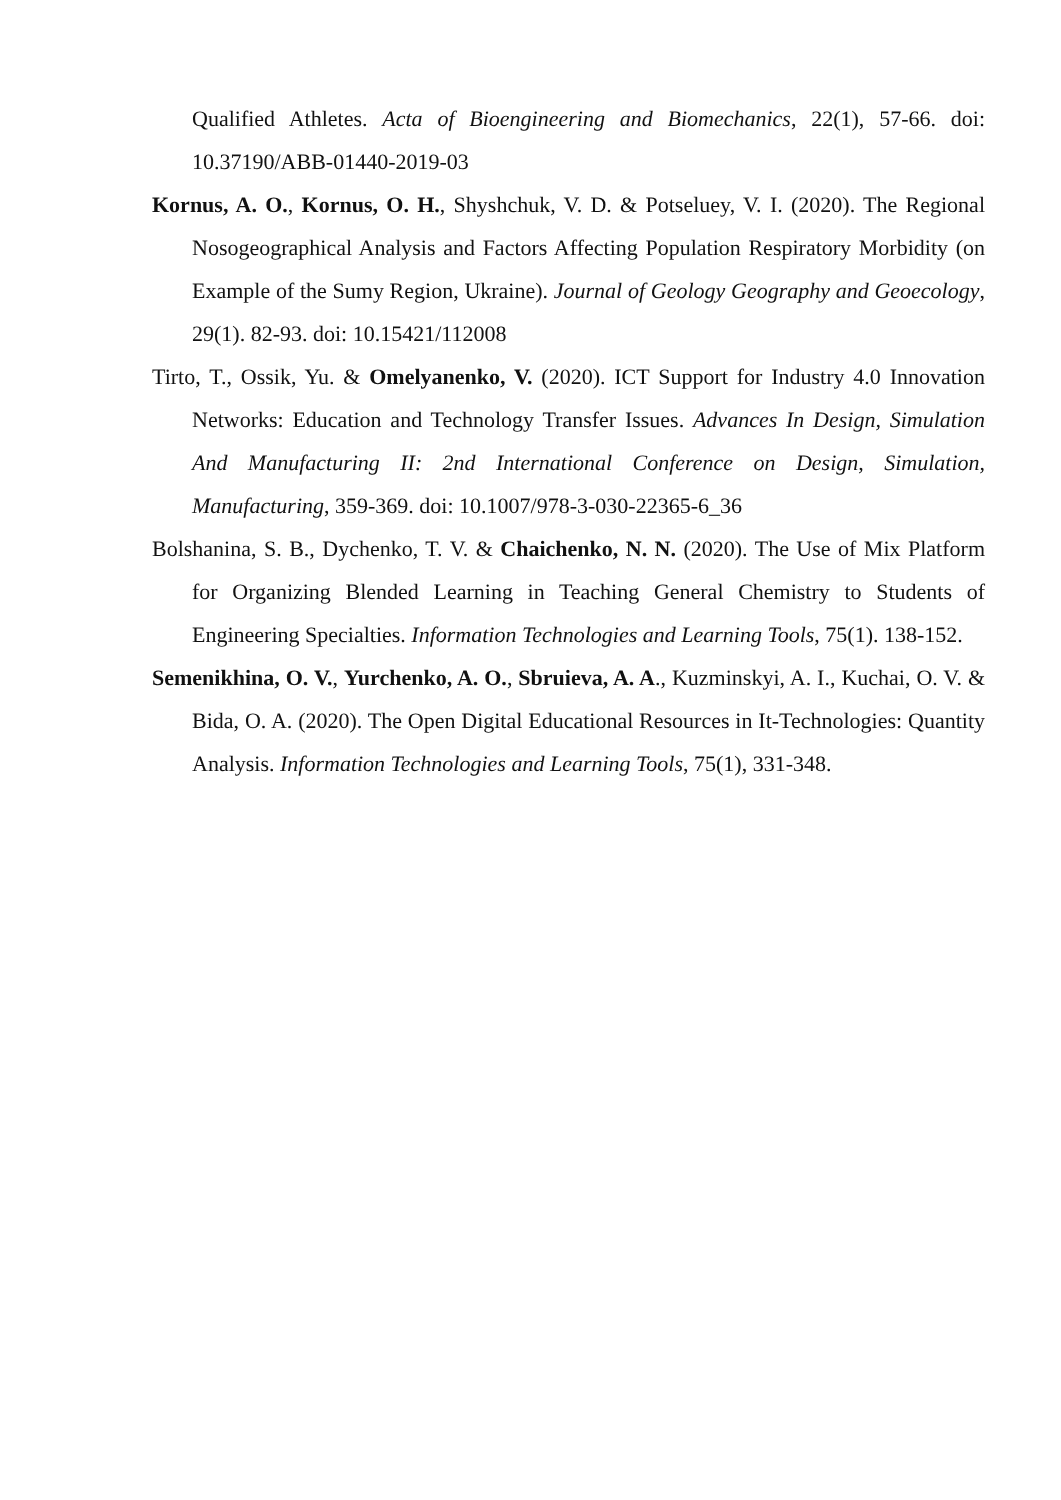Qualified Athletes. Acta of Bioengineering and Biomechanics, 22(1), 57-66. doi: 10.37190/ABB-01440-2019-03
Kornus, A. O., Kornus, O. H., Shyshchuk, V. D. & Potseluey, V. I. (2020). The Regional Nosogeographical Analysis and Factors Affecting Population Respiratory Morbidity (on Example of the Sumy Region, Ukraine). Journal of Geology Geography and Geoecology, 29(1). 82-93. doi: 10.15421/112008
Tirto, T., Ossik, Yu. & Omelyanenko, V. (2020). ICT Support for Industry 4.0 Innovation Networks: Education and Technology Transfer Issues. Advances In Design, Simulation And Manufacturing II: 2nd International Conference on Design, Simulation, Manufacturing, 359-369. doi: 10.1007/978-3-030-22365-6_36
Bolshanina, S. B., Dychenko, T. V. & Chaichenko, N. N. (2020). The Use of Mix Platform for Organizing Blended Learning in Teaching General Chemistry to Students of Engineering Specialties. Information Technologies and Learning Tools, 75(1). 138-152.
Semenikhina, O. V., Yurchenko, A. O., Sbruieva, A. A., Kuzminskyi, A. I., Kuchai, O. V. & Bida, O. A. (2020). The Open Digital Educational Resources in It-Technologies: Quantity Analysis. Information Technologies and Learning Tools, 75(1), 331-348.